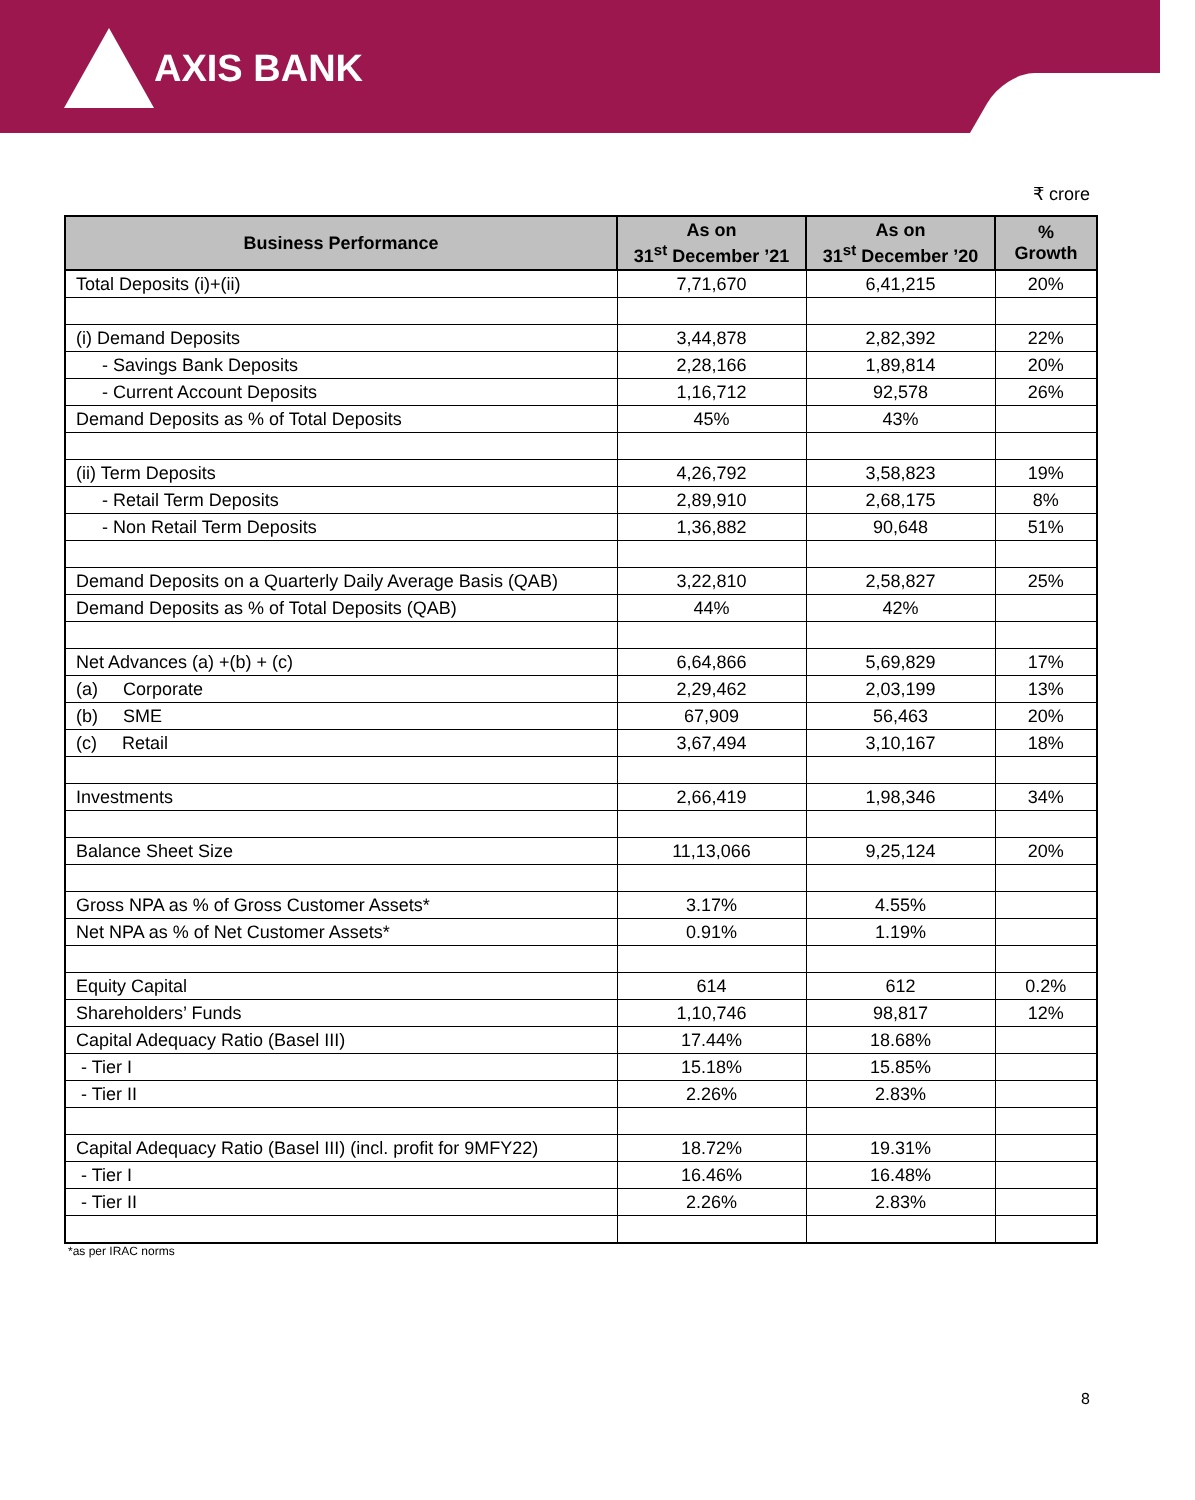AXIS BANK
₹ crore
| Business Performance | As on 31<sup>st</sup> December ’21 | As on 31<sup>st</sup> December ’20 | % Growth |
| --- | --- | --- | --- |
| Total Deposits (i)+(ii) | 7,71,670 | 6,41,215 | 20% |
| (i) Demand Deposits | 3,44,878 | 2,82,392 | 22% |
| - Savings Bank Deposits | 2,28,166 | 1,89,814 | 20% |
| - Current Account Deposits | 1,16,712 | 92,578 | 26% |
| Demand Deposits as % of Total Deposits | 45% | 43% | |
| (ii) Term Deposits | 4,26,792 | 3,58,823 | 19% |
| - Retail Term Deposits | 2,89,910 | 2,68,175 | 8% |
| - Non Retail Term Deposits | 1,36,882 | 90,648 | 51% |
| Demand Deposits on a Quarterly Daily Average Basis (QAB) | 3,22,810 | 2,58,827 | 25% |
| Demand Deposits as % of Total Deposits (QAB) | 44% | 42% | |
| Net Advances (a) +(b) + (c) | 6,64,866 | 5,69,829 | 17% |
| (a) Corporate | 2,29,462 | 2,03,199 | 13% |
| (b) SME | 67,909 | 56,463 | 20% |
| (c) Retail | 3,67,494 | 3,10,167 | 18% |
| Investments | 2,66,419 | 1,98,346 | 34% |
| Balance Sheet Size | 11,13,066 | 9,25,124 | 20% |
| Gross NPA as % of Gross Customer Assets* | 3.17% | 4.55% | |
| Net NPA as % of Net Customer Assets* | 0.91% | 1.19% | |
| Equity Capital | 614 | 612 | 0.2% |
| Shareholders’ Funds | 1,10,746 | 98,817 | 12% |
| Capital Adequacy Ratio (Basel III) | 17.44% | 18.68% | |
| - Tier I | 15.18% | 15.85% | |
| - Tier II | 2.26% | 2.83% | |
| Capital Adequacy Ratio (Basel III) (incl. profit for 9MFY22) | 18.72% | 19.31% | |
| - Tier I | 16.46% | 16.48% | |
| - Tier II | 2.26% | 2.83% | |
*as per IRAC norms
8